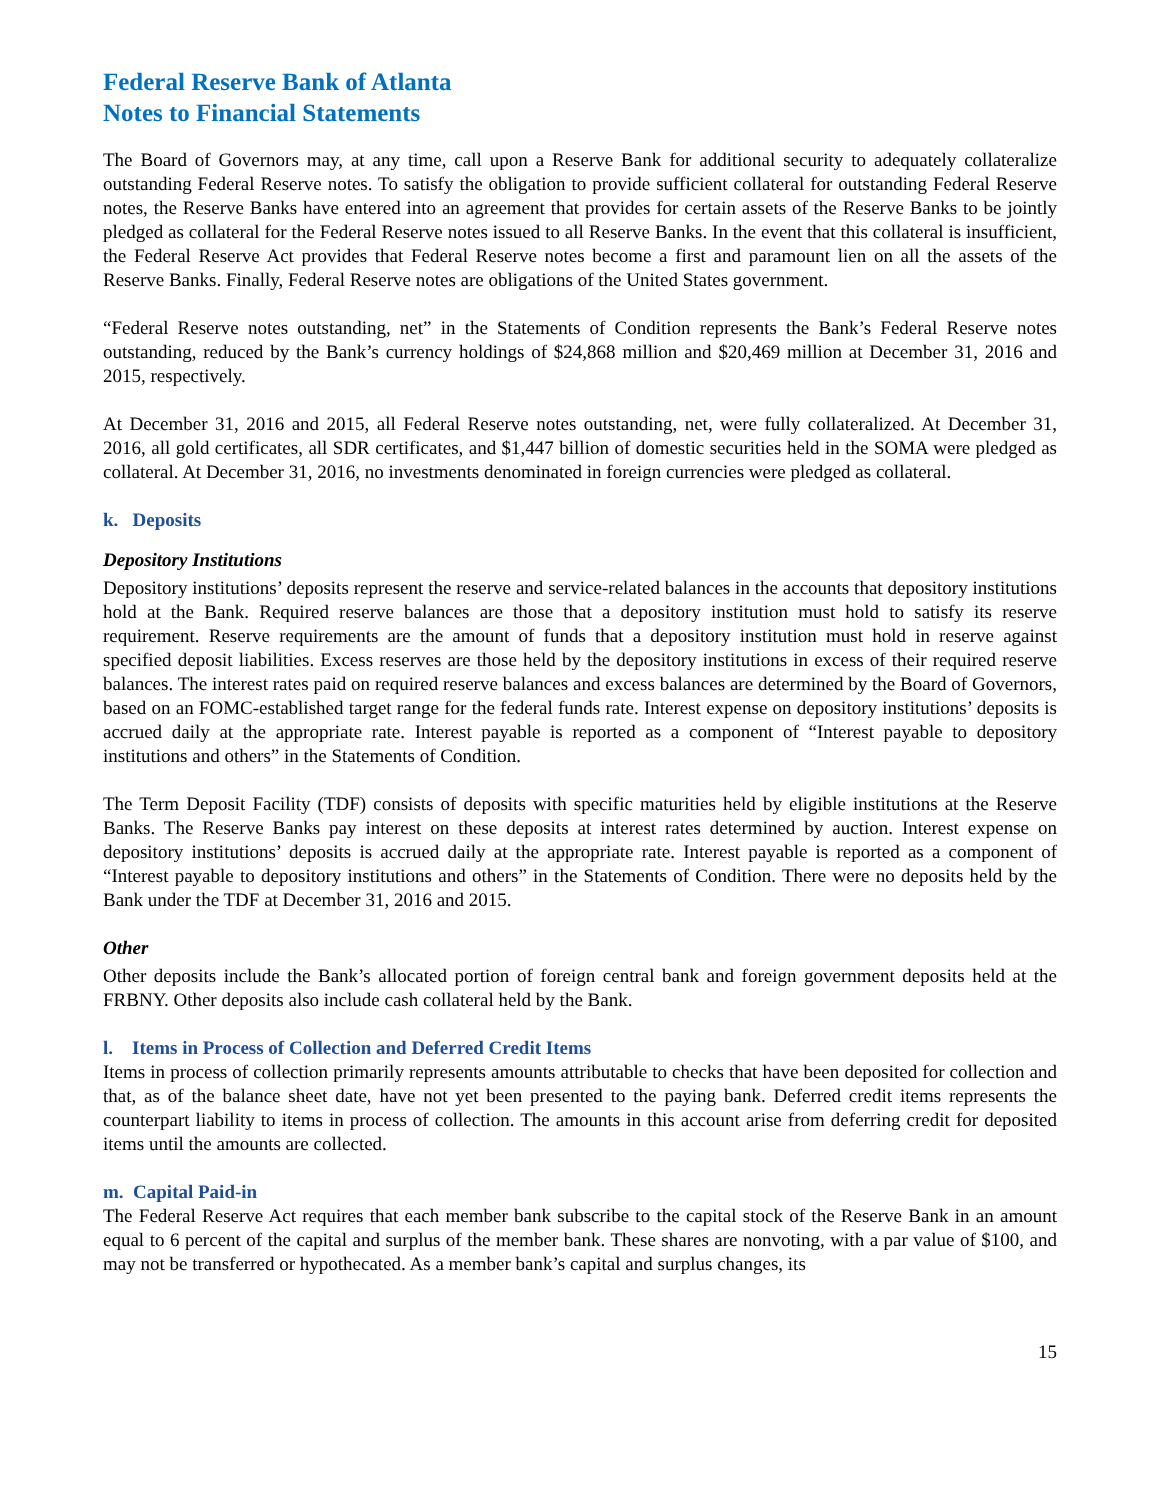Federal Reserve Bank of Atlanta
Notes to Financial Statements
The Board of Governors may, at any time, call upon a Reserve Bank for additional security to adequately collateralize outstanding Federal Reserve notes. To satisfy the obligation to provide sufficient collateral for outstanding Federal Reserve notes, the Reserve Banks have entered into an agreement that provides for certain assets of the Reserve Banks to be jointly pledged as collateral for the Federal Reserve notes issued to all Reserve Banks. In the event that this collateral is insufficient, the Federal Reserve Act provides that Federal Reserve notes become a first and paramount lien on all the assets of the Reserve Banks. Finally, Federal Reserve notes are obligations of the United States government.
“Federal Reserve notes outstanding, net” in the Statements of Condition represents the Bank’s Federal Reserve notes outstanding, reduced by the Bank’s currency holdings of $24,868 million and $20,469 million at December 31, 2016 and 2015, respectively.
At December 31, 2016 and 2015, all Federal Reserve notes outstanding, net, were fully collateralized. At December 31, 2016, all gold certificates, all SDR certificates, and $1,447 billion of domestic securities held in the SOMA were pledged as collateral. At December 31, 2016, no investments denominated in foreign currencies were pledged as collateral.
k. Deposits
Depository Institutions
Depository institutions’ deposits represent the reserve and service-related balances in the accounts that depository institutions hold at the Bank. Required reserve balances are those that a depository institution must hold to satisfy its reserve requirement. Reserve requirements are the amount of funds that a depository institution must hold in reserve against specified deposit liabilities. Excess reserves are those held by the depository institutions in excess of their required reserve balances. The interest rates paid on required reserve balances and excess balances are determined by the Board of Governors, based on an FOMC-established target range for the federal funds rate. Interest expense on depository institutions’ deposits is accrued daily at the appropriate rate. Interest payable is reported as a component of “Interest payable to depository institutions and others” in the Statements of Condition.
The Term Deposit Facility (TDF) consists of deposits with specific maturities held by eligible institutions at the Reserve Banks. The Reserve Banks pay interest on these deposits at interest rates determined by auction. Interest expense on depository institutions’ deposits is accrued daily at the appropriate rate. Interest payable is reported as a component of “Interest payable to depository institutions and others” in the Statements of Condition. There were no deposits held by the Bank under the TDF at December 31, 2016 and 2015.
Other
Other deposits include the Bank’s allocated portion of foreign central bank and foreign government deposits held at the FRBNY. Other deposits also include cash collateral held by the Bank.
l. Items in Process of Collection and Deferred Credit Items
Items in process of collection primarily represents amounts attributable to checks that have been deposited for collection and that, as of the balance sheet date, have not yet been presented to the paying bank. Deferred credit items represents the counterpart liability to items in process of collection. The amounts in this account arise from deferring credit for deposited items until the amounts are collected.
m. Capital Paid-in
The Federal Reserve Act requires that each member bank subscribe to the capital stock of the Reserve Bank in an amount equal to 6 percent of the capital and surplus of the member bank. These shares are nonvoting, with a par value of $100, and may not be transferred or hypothecated. As a member bank’s capital and surplus changes, its
15